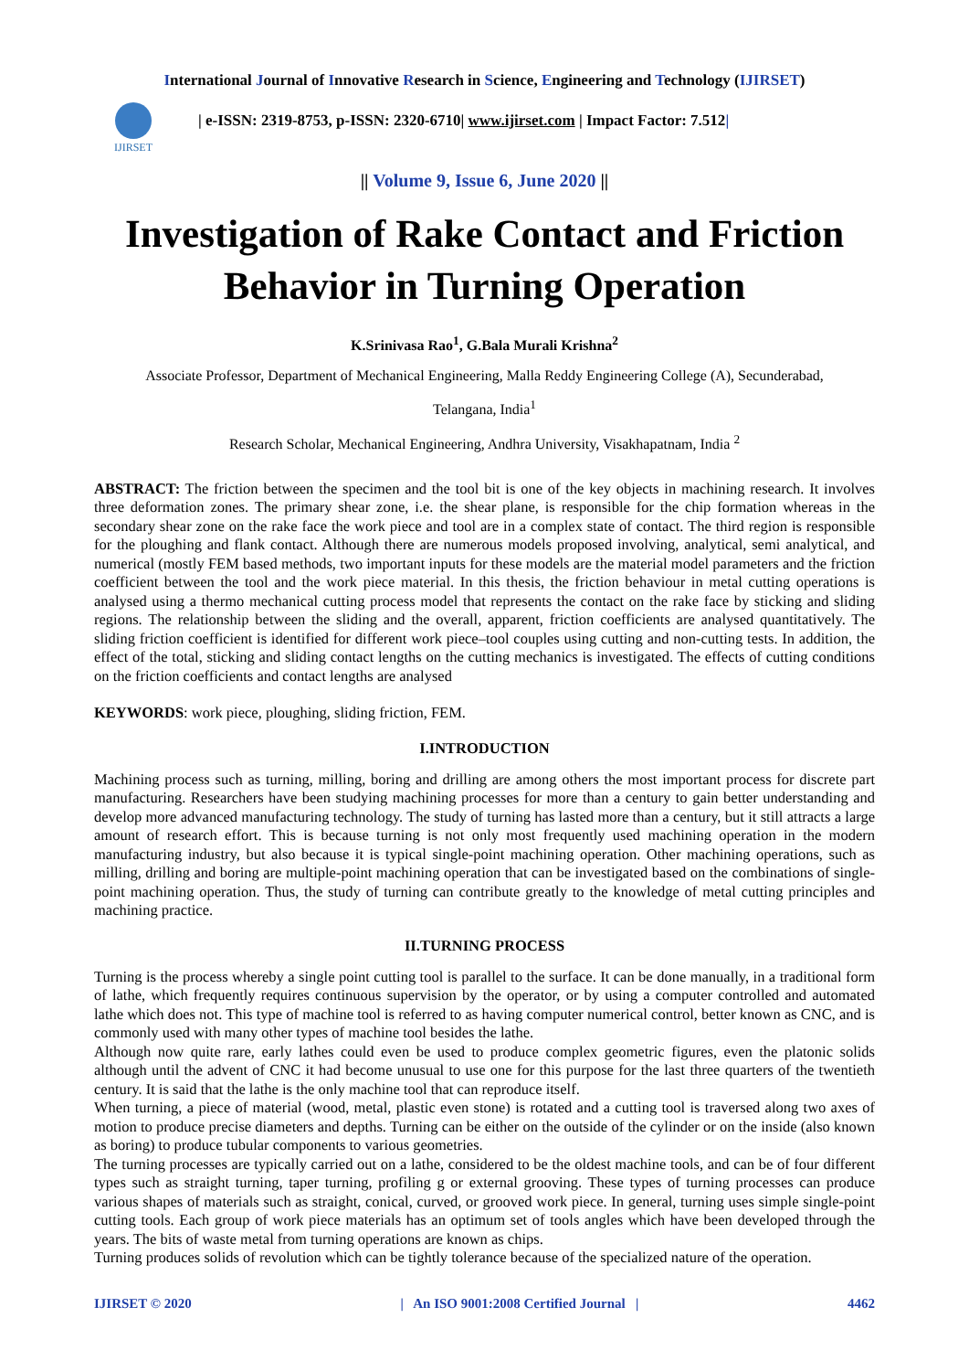International Journal of Innovative Research in Science, Engineering and Technology (IJIRSET)
IJIRSET
| e-ISSN: 2319-8753, p-ISSN: 2320-6710| www.ijirset.com | Impact Factor: 7.512|
|| Volume 9, Issue 6, June 2020 ||
Investigation of Rake Contact and Friction Behavior in Turning Operation
K.Srinivasa Rao<sup>1</sup>, G.Bala Murali Krishna<sup>2</sup>
Associate Professor, Department of Mechanical Engineering, Malla Reddy Engineering College (A), Secunderabad,
Telangana, India<sup>1</sup>
Research Scholar, Mechanical Engineering, Andhra University, Visakhapatnam, India <sup>2</sup>
ABSTRACT: The friction between the specimen and the tool bit is one of the key objects in machining research. It involves three deformation zones. The primary shear zone, i.e. the shear plane, is responsible for the chip formation whereas in the secondary shear zone on the rake face the work piece and tool are in a complex state of contact. The third region is responsible for the ploughing and flank contact. Although there are numerous models proposed involving, analytical, semi analytical, and numerical (mostly FEM based methods, two important inputs for these models are the material model parameters and the friction coefficient between the tool and the work piece material. In this thesis, the friction behaviour in metal cutting operations is analysed using a thermo mechanical cutting process model that represents the contact on the rake face by sticking and sliding regions. The relationship between the sliding and the overall, apparent, friction coefficients are analysed quantitatively. The sliding friction coefficient is identified for different work piece–tool couples using cutting and non-cutting tests. In addition, the effect of the total, sticking and sliding contact lengths on the cutting mechanics is investigated. The effects of cutting conditions on the friction coefficients and contact lengths are analysed
KEYWORDS: work piece, ploughing, sliding friction, FEM.
I.INTRODUCTION
Machining process such as turning, milling, boring and drilling are among others the most important process for discrete part manufacturing. Researchers have been studying machining processes for more than a century to gain better understanding and develop more advanced manufacturing technology. The study of turning has lasted more than a century, but it still attracts a large amount of research effort. This is because turning is not only most frequently used machining operation in the modern manufacturing industry, but also because it is typical single-point machining operation. Other machining operations, such as milling, drilling and boring are multiple-point machining operation that can be investigated based on the combinations of single-point machining operation. Thus, the study of turning can contribute greatly to the knowledge of metal cutting principles and machining practice.
II.TURNING PROCESS
Turning is the process whereby a single point cutting tool is parallel to the surface. It can be done manually, in a traditional form of lathe, which frequently requires continuous supervision by the operator, or by using a computer controlled and automated lathe which does not. This type of machine tool is referred to as having computer numerical control, better known as CNC, and is commonly used with many other types of machine tool besides the lathe.
Although now quite rare, early lathes could even be used to produce complex geometric figures, even the platonic solids although until the advent of CNC it had become unusual to use one for this purpose for the last three quarters of the twentieth century. It is said that the lathe is the only machine tool that can reproduce itself.
When turning, a piece of material (wood, metal, plastic even stone) is rotated and a cutting tool is traversed along two axes of motion to produce precise diameters and depths. Turning can be either on the outside of the cylinder or on the inside (also known as boring) to produce tubular components to various geometries.
The turning processes are typically carried out on a lathe, considered to be the oldest machine tools, and can be of four different types such as straight turning, taper turning, profiling g or external grooving. These types of turning processes can produce various shapes of materials such as straight, conical, curved, or grooved work piece. In general, turning uses simple single-point cutting tools. Each group of work piece materials has an optimum set of tools angles which have been developed through the years. The bits of waste metal from turning operations are known as chips.
Turning produces solids of revolution which can be tightly tolerance because of the specialized nature of the operation.
IJIRSET © 2020 | An ISO 9001:2008 Certified Journal | 4462